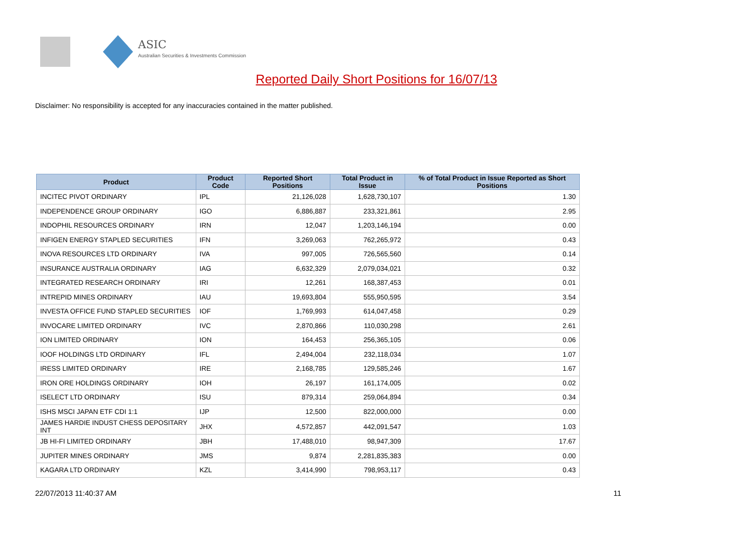ASIC
Australian Securities & Investments Commission
Reported Daily Short Positions for 16/07/13
Disclaimer: No responsibility is accepted for any inaccuracies contained in the matter published.
| Product | Product Code | Reported Short Positions | Total Product in Issue | % of Total Product in Issue Reported as Short Positions |
| --- | --- | --- | --- | --- |
| INCITEC PIVOT ORDINARY | IPL | 21,126,028 | 1,628,730,107 | 1.30 |
| INDEPENDENCE GROUP ORDINARY | IGO | 6,886,887 | 233,321,861 | 2.95 |
| INDOPHIL RESOURCES ORDINARY | IRN | 12,047 | 1,203,146,194 | 0.00 |
| INFIGEN ENERGY STAPLED SECURITIES | IFN | 3,269,063 | 762,265,972 | 0.43 |
| INOVA RESOURCES LTD ORDINARY | IVA | 997,005 | 726,565,560 | 0.14 |
| INSURANCE AUSTRALIA ORDINARY | IAG | 6,632,329 | 2,079,034,021 | 0.32 |
| INTEGRATED RESEARCH ORDINARY | IRI | 12,261 | 168,387,453 | 0.01 |
| INTREPID MINES ORDINARY | IAU | 19,693,804 | 555,950,595 | 3.54 |
| INVESTA OFFICE FUND STAPLED SECURITIES | IOF | 1,769,993 | 614,047,458 | 0.29 |
| INVOCARE LIMITED ORDINARY | IVC | 2,870,866 | 110,030,298 | 2.61 |
| ION LIMITED ORDINARY | ION | 164,453 | 256,365,105 | 0.06 |
| IOOF HOLDINGS LTD ORDINARY | IFL | 2,494,004 | 232,118,034 | 1.07 |
| IRESS LIMITED ORDINARY | IRE | 2,168,785 | 129,585,246 | 1.67 |
| IRON ORE HOLDINGS ORDINARY | IOH | 26,197 | 161,174,005 | 0.02 |
| ISELECT LTD ORDINARY | ISU | 879,314 | 259,064,894 | 0.34 |
| ISHS MSCI JAPAN ETF CDI 1:1 | IJP | 12,500 | 822,000,000 | 0.00 |
| JAMES HARDIE INDUST CHESS DEPOSITARY INT | JHX | 4,572,857 | 442,091,547 | 1.03 |
| JB HI-FI LIMITED ORDINARY | JBH | 17,488,010 | 98,947,309 | 17.67 |
| JUPITER MINES ORDINARY | JMS | 9,874 | 2,281,835,383 | 0.00 |
| KAGARA LTD ORDINARY | KZL | 3,414,990 | 798,953,117 | 0.43 |
22/07/2013 11:40:37 AM 11